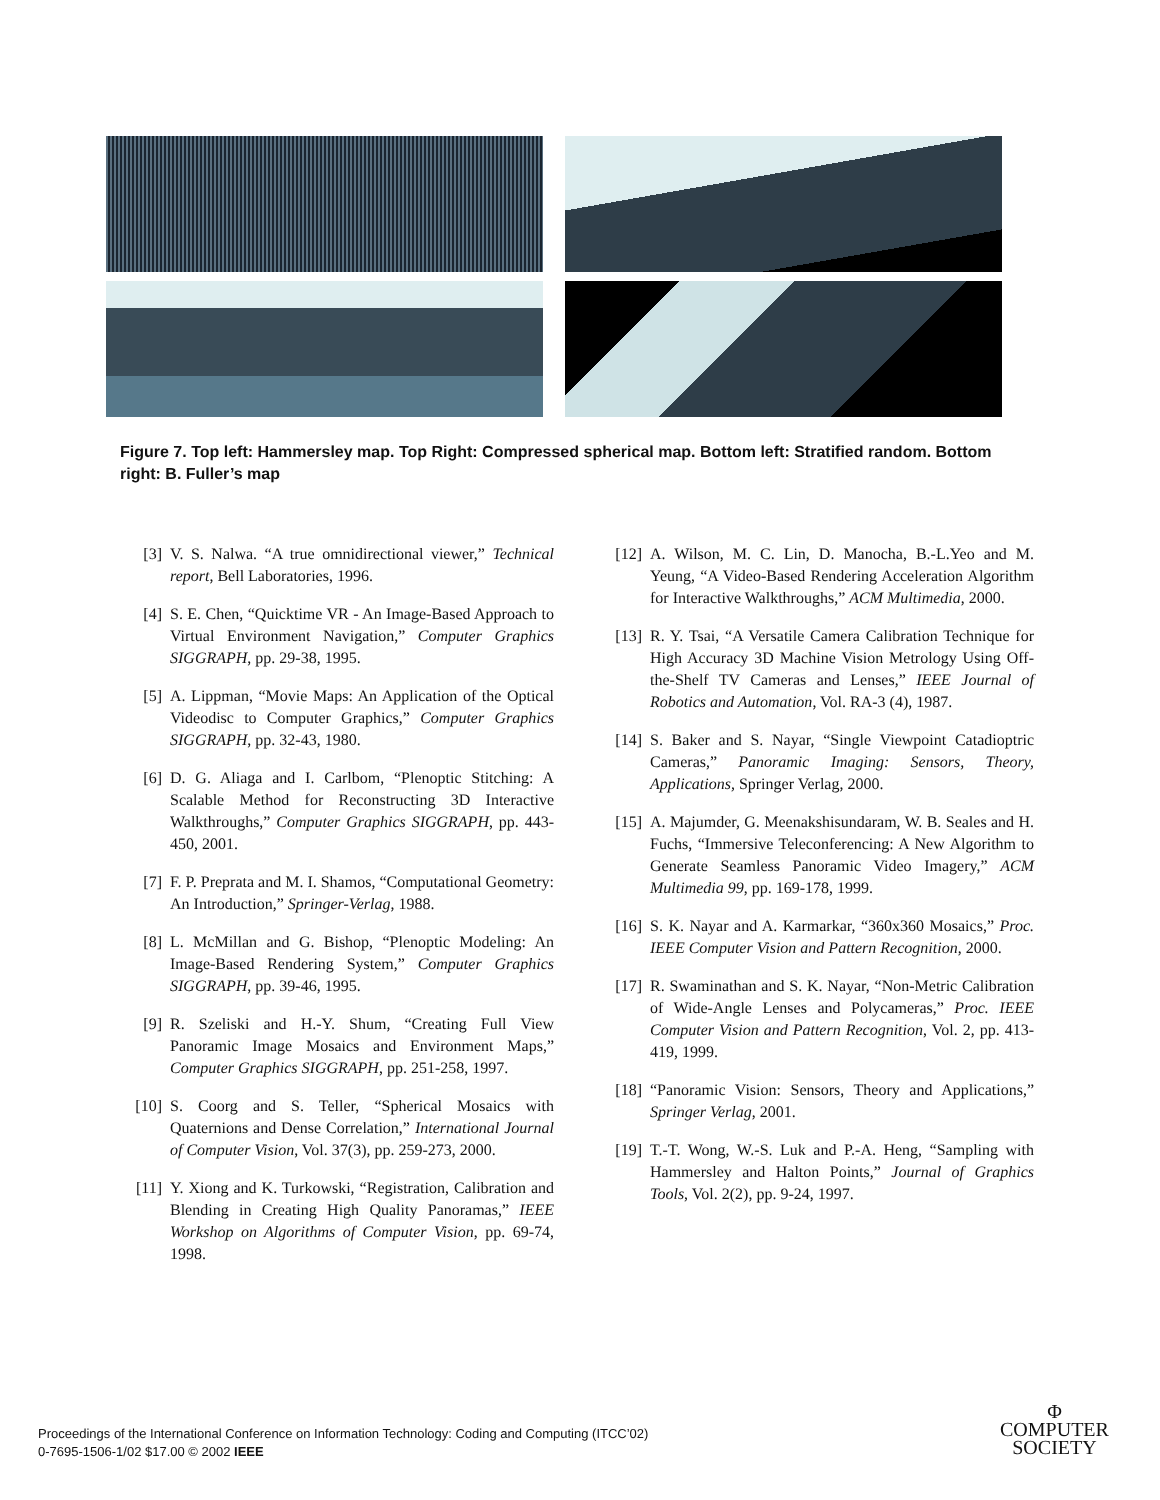Figure 7. Top left: Hammersley map. Top Right: Compressed spherical map. Bottom left: Stratified random. Bottom right: B. Fuller’s map
[3] V. S. Nalwa. “A true omnidirectional viewer,” Technical report, Bell Laboratories, 1996.
[4] S. E. Chen, “Quicktime VR - An Image-Based Approach to Virtual Environment Navigation,” Computer Graphics SIGGRAPH, pp. 29-38, 1995.
[5] A. Lippman, “Movie Maps: An Application of the Optical Videodisc to Computer Graphics,” Computer Graphics SIGGRAPH, pp. 32-43, 1980.
[6] D. G. Aliaga and I. Carlbom, “Plenoptic Stitching: A Scalable Method for Reconstructing 3D Interactive Walkthroughs,” Computer Graphics SIGGRAPH, pp. 443-450, 2001.
[7] F. P. Preprata and M. I. Shamos, “Computational Geometry: An Introduction,” Springer-Verlag, 1988.
[8] L. McMillan and G. Bishop, “Plenoptic Modeling: An Image-Based Rendering System,” Computer Graphics SIGGRAPH, pp. 39-46, 1995.
[9] R. Szeliski and H.-Y. Shum, “Creating Full View Panoramic Image Mosaics and Environment Maps,” Computer Graphics SIGGRAPH, pp. 251-258, 1997.
[10] S. Coorg and S. Teller, “Spherical Mosaics with Quaternions and Dense Correlation,” International Journal of Computer Vision, Vol. 37(3), pp. 259-273, 2000.
[11] Y. Xiong and K. Turkowski, “Registration, Calibration and Blending in Creating High Quality Panoramas,” IEEE Workshop on Algorithms of Computer Vision, pp. 69-74, 1998.
[12] A. Wilson, M. C. Lin, D. Manocha, B.-L.Yeo and M. Yeung, “A Video-Based Rendering Acceleration Algorithm for Interactive Walkthroughs,” ACM Multimedia, 2000.
[13] R. Y. Tsai, “A Versatile Camera Calibration Technique for High Accuracy 3D Machine Vision Metrology Using Off-the-Shelf TV Cameras and Lenses,” IEEE Journal of Robotics and Automation, Vol. RA-3 (4), 1987.
[14] S. Baker and S. Nayar, “Single Viewpoint Catadioptric Cameras,” Panoramic Imaging: Sensors, Theory, Applications, Springer Verlag, 2000.
[15] A. Majumder, G. Meenakshisundaram, W. B. Seales and H. Fuchs, “Immersive Teleconferencing: A New Algorithm to Generate Seamless Panoramic Video Imagery,” ACM Multimedia 99, pp. 169-178, 1999.
[16] S. K. Nayar and A. Karmarkar, “360x360 Mosaics,” Proc. IEEE Computer Vision and Pattern Recognition, 2000.
[17] R. Swaminathan and S. K. Nayar, “Non-Metric Calibration of Wide-Angle Lenses and Polycameras,” Proc. IEEE Computer Vision and Pattern Recognition, Vol. 2, pp. 413-419, 1999.
[18] “Panoramic Vision: Sensors, Theory and Applications,” Springer Verlag, 2001.
[19] T.-T. Wong, W.-S. Luk and P.-A. Heng, “Sampling with Hammersley and Halton Points,” Journal of Graphics Tools, Vol. 2(2), pp. 9-24, 1997.
Proceedings of the International Conference on Information Technology: Coding and Computing (ITCC’02)
0-7695-1506-1/02 $17.00 © 2002 IEEE
Φ
COMPUTER
SOCIETY